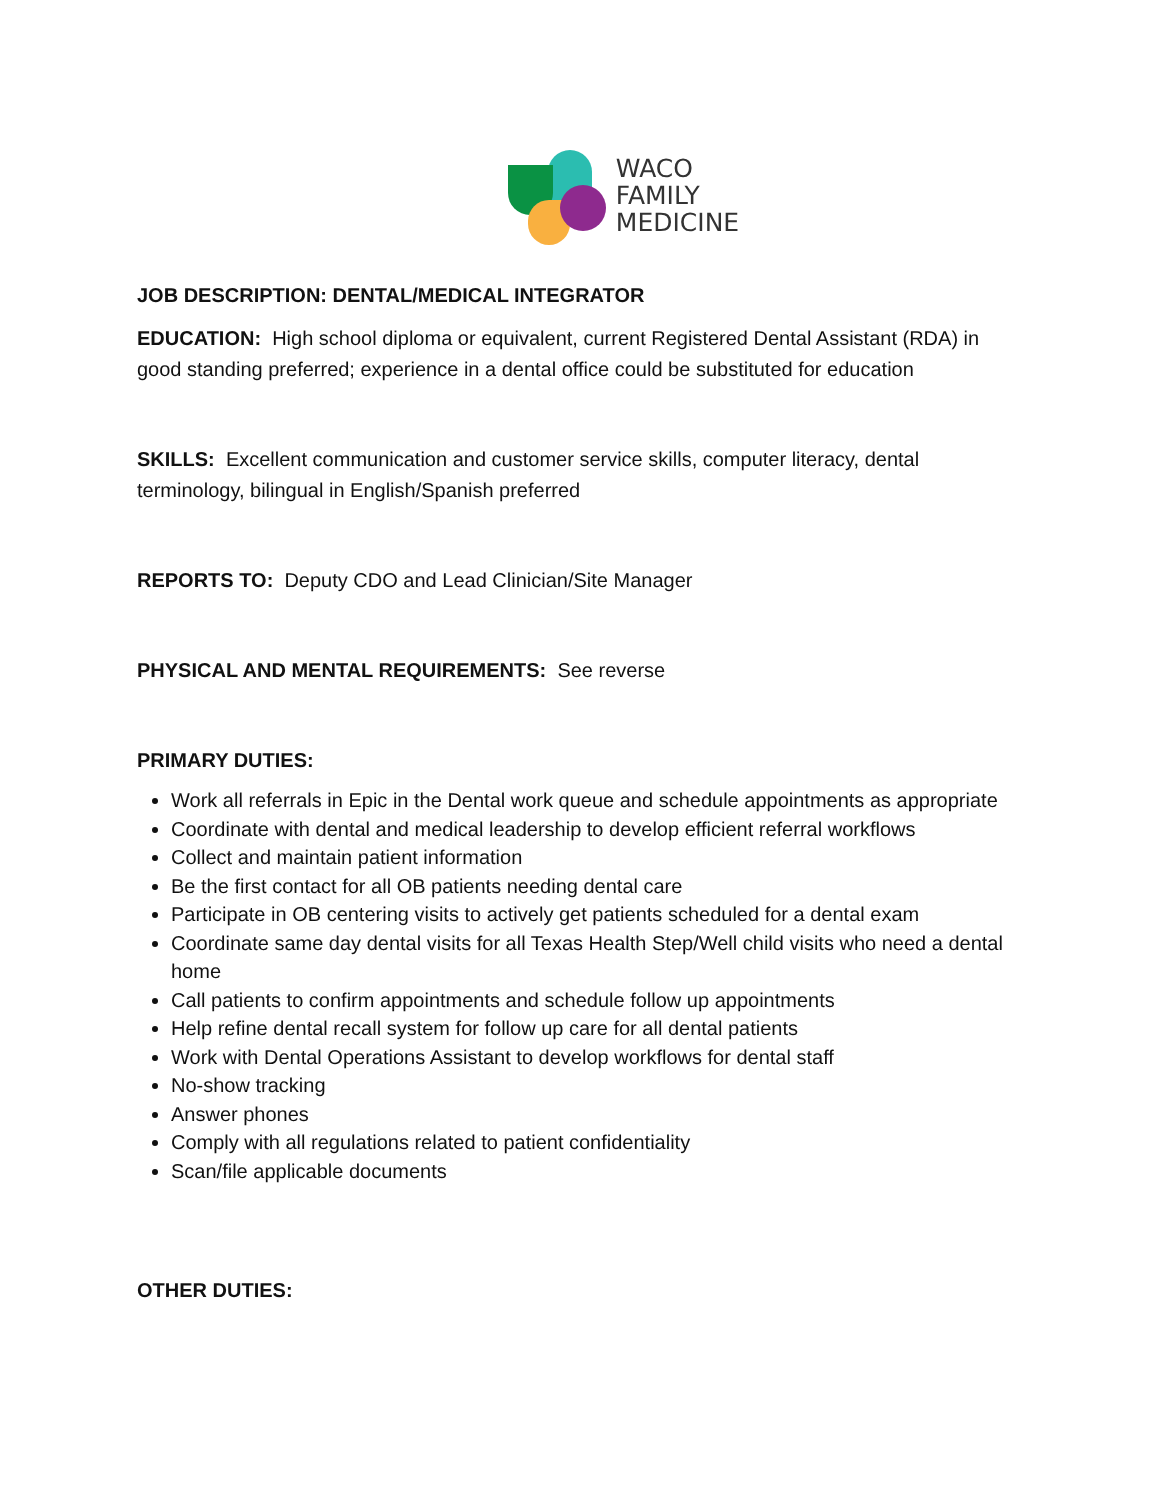WACO
FAMILY
MEDICINE
JOB DESCRIPTION: DENTAL/MEDICAL INTEGRATOR
EDUCATION: High school diploma or equivalent, current Registered Dental Assistant (RDA) in good standing preferred; experience in a dental office could be substituted for education
SKILLS: Excellent communication and customer service skills, computer literacy, dental terminology, bilingual in English/Spanish preferred
REPORTS TO: Deputy CDO and Lead Clinician/Site Manager
PHYSICAL AND MENTAL REQUIREMENTS: See reverse
PRIMARY DUTIES:
Work all referrals in Epic in the Dental work queue and schedule appointments as appropriate
Coordinate with dental and medical leadership to develop efficient referral workflows
Collect and maintain patient information
Be the first contact for all OB patients needing dental care
Participate in OB centering visits to actively get patients scheduled for a dental exam
Coordinate same day dental visits for all Texas Health Step/Well child visits who need a dental home
Call patients to confirm appointments and schedule follow up appointments
Help refine dental recall system for follow up care for all dental patients
Work with Dental Operations Assistant to develop workflows for dental staff
No-show tracking
Answer phones
Comply with all regulations related to patient confidentiality
Scan/file applicable documents
OTHER DUTIES: